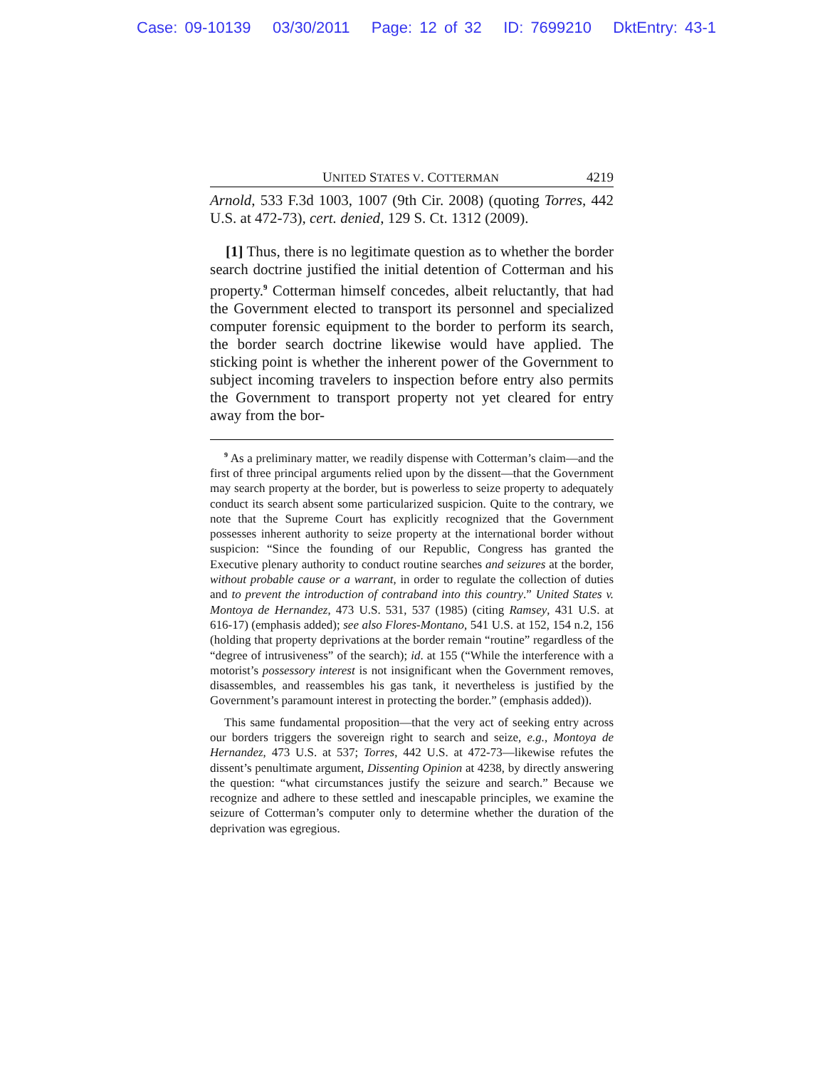Case: 09-10139 03/30/2011 Page: 12 of 32 ID: 7699210 DktEntry: 43-1
UNITED STATES V. COTTERMAN 4219
Arnold, 533 F.3d 1003, 1007 (9th Cir. 2008) (quoting Torres, 442 U.S. at 472-73), cert. denied, 129 S. Ct. 1312 (2009).
[1] Thus, there is no legitimate question as to whether the border search doctrine justified the initial detention of Cotterman and his property.<sup>9</sup> Cotterman himself concedes, albeit reluctantly, that had the Government elected to transport its personnel and specialized computer forensic equipment to the border to perform its search, the border search doctrine likewise would have applied. The sticking point is whether the inherent power of the Government to subject incoming travelers to inspection before entry also permits the Government to transport property not yet cleared for entry away from the bor-
<sup>9</sup> As a preliminary matter, we readily dispense with Cotterman’s claim—and the first of three principal arguments relied upon by the dissent—that the Government may search property at the border, but is powerless to seize property to adequately conduct its search absent some particularized suspicion. Quite to the contrary, we note that the Supreme Court has explicitly recognized that the Government possesses inherent authority to seize property at the international border without suspicion: “Since the founding of our Republic, Congress has granted the Executive plenary authority to conduct routine searches and seizures at the border, without probable cause or a warrant, in order to regulate the collection of duties and to prevent the introduction of contraband into this country.” United States v. Montoya de Hernandez, 473 U.S. 531, 537 (1985) (citing Ramsey, 431 U.S. at 616-17) (emphasis added); see also Flores-Montano, 541 U.S. at 152, 154 n.2, 156 (holding that property deprivations at the border remain “routine” regardless of the “degree of intrusiveness” of the search); id. at 155 (“While the interference with a motorist’s possessory interest is not insignificant when the Government removes, disassembles, and reassembles his gas tank, it nevertheless is justified by the Government’s paramount interest in protecting the border.” (emphasis added)).
This same fundamental proposition—that the very act of seeking entry across our borders triggers the sovereign right to search and seize, e.g., Montoya de Hernandez, 473 U.S. at 537; Torres, 442 U.S. at 472-73—likewise refutes the dissent’s penultimate argument, Dissenting Opinion at 4238, by directly answering the question: “what circumstances justify the seizure and search.” Because we recognize and adhere to these settled and inescapable principles, we examine the seizure of Cotterman’s computer only to determine whether the duration of the deprivation was egregious.